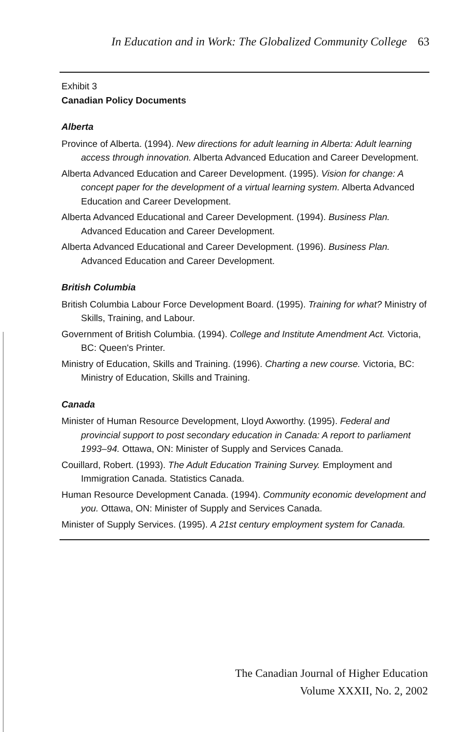In Education and in Work: The Globalized Community College 63
Exhibit 3
Canadian Policy Documents
Alberta
Province of Alberta. (1994). New directions for adult learning in Alberta: Adult learning access through innovation. Alberta Advanced Education and Career Development.
Alberta Advanced Education and Career Development. (1995). Vision for change: A concept paper for the development of a virtual learning system. Alberta Advanced Education and Career Development.
Alberta Advanced Educational and Career Development. (1994). Business Plan. Advanced Education and Career Development.
Alberta Advanced Educational and Career Development. (1996). Business Plan. Advanced Education and Career Development.
British Columbia
British Columbia Labour Force Development Board. (1995). Training for what? Ministry of Skills, Training, and Labour.
Government of British Columbia. (1994). College and Institute Amendment Act. Victoria, BC: Queen's Printer.
Ministry of Education, Skills and Training. (1996). Charting a new course. Victoria, BC: Ministry of Education, Skills and Training.
Canada
Minister of Human Resource Development, Lloyd Axworthy. (1995). Federal and provincial support to post secondary education in Canada: A report to parliament 1993–94. Ottawa, ON: Minister of Supply and Services Canada.
Couillard, Robert. (1993). The Adult Education Training Survey. Employment and Immigration Canada. Statistics Canada.
Human Resource Development Canada. (1994). Community economic development and you. Ottawa, ON: Minister of Supply and Services Canada.
Minister of Supply Services. (1995). A 21st century employment system for Canada.
The Canadian Journal of Higher Education
Volume XXXII, No. 2, 2002